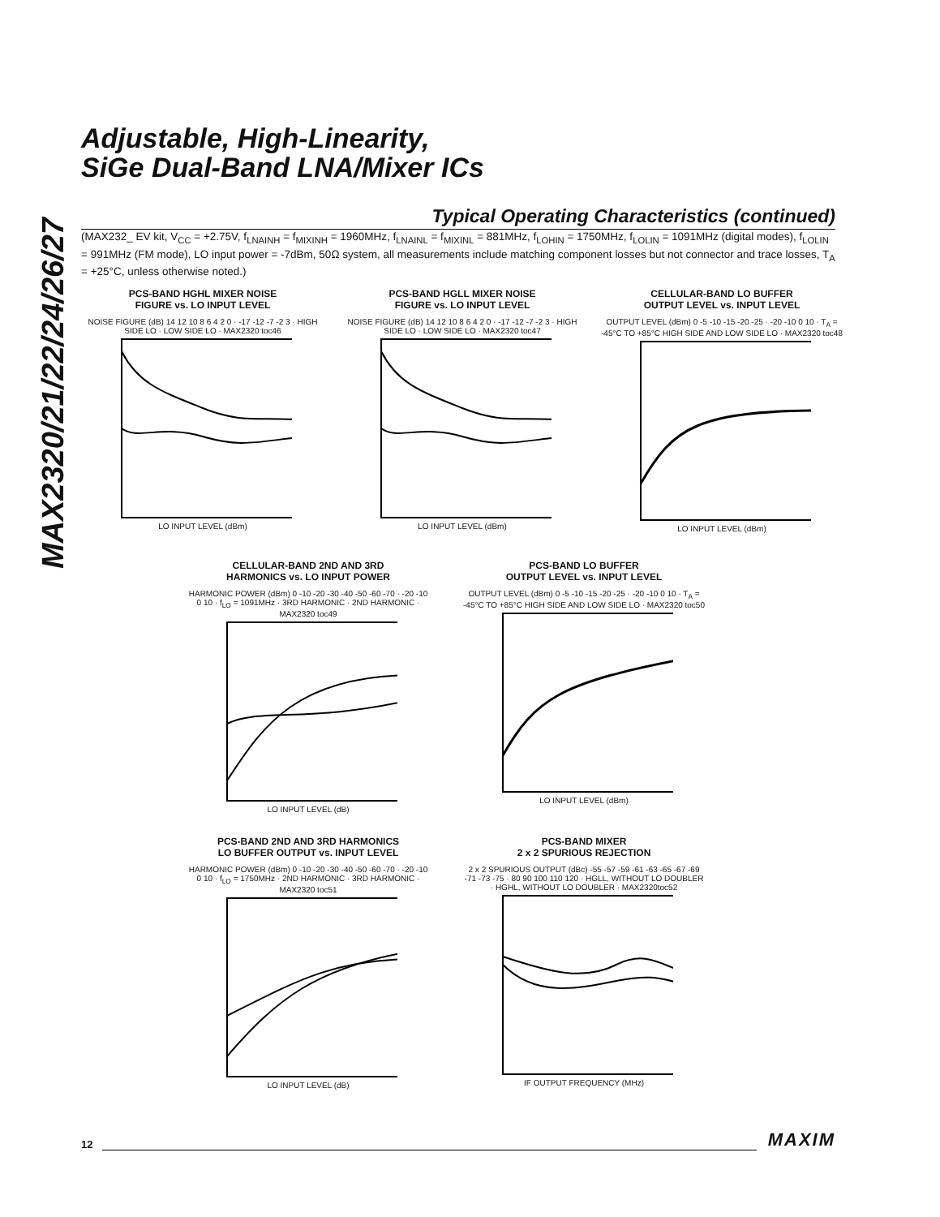MAX2320/21/22/24/26/27
Adjustable, High-Linearity,
SiGe Dual-Band LNA/Mixer ICs
Typical Operating Characteristics (continued)
(MAX232_ EV kit, V<sub>CC</sub> = +2.75V, f<sub>LNAINH</sub> = f<sub>MIXINH</sub> = 1960MHz, f<sub>LNAINL</sub> = f<sub>MIXINL</sub> = 881MHz, f<sub>LOHIN</sub> = 1750MHz, f<sub>LOLIN</sub> = 1091MHz (digital modes), f<sub>LOLIN</sub> = 991MHz (FM mode), LO input power = -7dBm, 50Ω system, all measurements include matching component losses but not connector and trace losses, T<sub>A</sub> = +25°C, unless otherwise noted.)
PCS-BAND HGHL MIXER NOISE
FIGURE vs. LO INPUT LEVEL
NOISE FIGURE (dB) 14 12 10 8 6 4 2 0 · -17 -12 -7 -2 3 · HIGH SIDE LO · LOW SIDE LO · MAX2320 toc46
LO INPUT LEVEL (dBm)
PCS-BAND HGLL MIXER NOISE
FIGURE vs. LO INPUT LEVEL
NOISE FIGURE (dB) 14 12 10 8 6 4 2 0 · -17 -12 -7 -2 3 · HIGH SIDE LO · LOW SIDE LO · MAX2320 toc47
LO INPUT LEVEL (dBm)
CELLULAR-BAND LO BUFFER
OUTPUT LEVEL vs. INPUT LEVEL
OUTPUT LEVEL (dBm) 0 -5 -10 -15 -20 -25 · -20 -10 0 10 · T<sub>A</sub> = -45°C TO +85°C HIGH SIDE AND LOW SIDE LO · MAX2320 toc48
LO INPUT LEVEL (dBm)
CELLULAR-BAND 2ND AND 3RD
HARMONICS vs. LO INPUT POWER
HARMONIC POWER (dBm) 0 -10 -20 -30 -40 -50 -60 -70 · -20 -10 0 10 · f<sub>LO</sub> = 1091MHz · 3RD HARMONIC · 2ND HARMONIC · MAX2320 toc49
LO INPUT LEVEL (dB)
PCS-BAND LO BUFFER
OUTPUT LEVEL vs. INPUT LEVEL
OUTPUT LEVEL (dBm) 0 -5 -10 -15 -20 -25 · -20 -10 0 10 · T<sub>A</sub> = -45°C TO +85°C HIGH SIDE AND LOW SIDE LO · MAX2320 toc50
LO INPUT LEVEL (dBm)
PCS-BAND 2ND AND 3RD HARMONICS
LO BUFFER OUTPUT vs. INPUT LEVEL
HARMONIC POWER (dBm) 0 -10 -20 -30 -40 -50 -60 -70 · -20 -10 0 10 · f<sub>LO</sub> = 1750MHz · 2ND HARMONIC · 3RD HARMONIC · MAX2320 toc51
LO INPUT LEVEL (dB)
PCS-BAND MIXER
2 x 2 SPURIOUS REJECTION
2 x 2 SPURIOUS OUTPUT (dBc) -55 -57 -59 -61 -63 -65 -67 -69 -71 -73 -75 · 80 90 100 110 120 · HGLL, WITHOUT LO DOUBLER · HGHL, WITHOUT LO DOUBLER · MAX2320toc52
IF OUTPUT FREQUENCY (MHz)
12 MAXIM